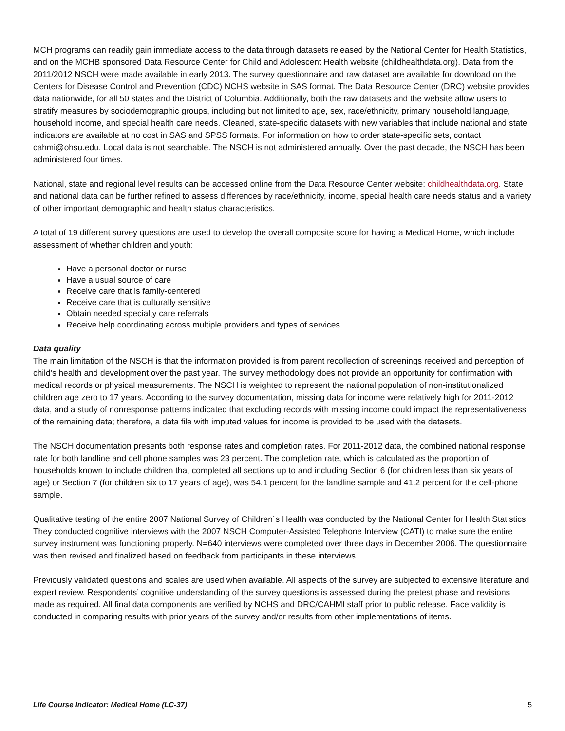MCH programs can readily gain immediate access to the data through datasets released by the National Center for Health Statistics, and on the MCHB sponsored Data Resource Center for Child and Adolescent Health website (childhealthdata.org). Data from the 2011/2012 NSCH were made available in early 2013. The survey questionnaire and raw dataset are available for download on the Centers for Disease Control and Prevention (CDC) NCHS website in SAS format. The Data Resource Center (DRC) website provides data nationwide, for all 50 states and the District of Columbia. Additionally, both the raw datasets and the website allow users to stratify measures by sociodemographic groups, including but not limited to age, sex, race/ethnicity, primary household language, household income, and special health care needs. Cleaned, state-specific datasets with new variables that include national and state indicators are available at no cost in SAS and SPSS formats. For information on how to order state-specific sets, contact cahmi@ohsu.edu. Local data is not searchable. The NSCH is not administered annually. Over the past decade, the NSCH has been administered four times.
National, state and regional level results can be accessed online from the Data Resource Center website: childhealthdata.org. State and national data can be further refined to assess differences by race/ethnicity, income, special health care needs status and a variety of other important demographic and health status characteristics.
A total of 19 different survey questions are used to develop the overall composite score for having a Medical Home, which include assessment of whether children and youth:
Have a personal doctor or nurse
Have a usual source of care
Receive care that is family-centered
Receive care that is culturally sensitive
Obtain needed specialty care referrals
Receive help coordinating across multiple providers and types of services
Data quality
The main limitation of the NSCH is that the information provided is from parent recollection of screenings received and perception of child’s health and development over the past year. The survey methodology does not provide an opportunity for confirmation with medical records or physical measurements. The NSCH is weighted to represent the national population of non-institutionalized children age zero to 17 years. According to the survey documentation, missing data for income were relatively high for 2011-2012 data, and a study of nonresponse patterns indicated that excluding records with missing income could impact the representativeness of the remaining data; therefore, a data file with imputed values for income is provided to be used with the datasets.
The NSCH documentation presents both response rates and completion rates. For 2011-2012 data, the combined national response rate for both landline and cell phone samples was 23 percent. The completion rate, which is calculated as the proportion of households known to include children that completed all sections up to and including Section 6 (for children less than six years of age) or Section 7 (for children six to 17 years of age), was 54.1 percent for the landline sample and 41.2 percent for the cell-phone sample.
Qualitative testing of the entire 2007 National Survey of Children´s Health was conducted by the National Center for Health Statistics. They conducted cognitive interviews with the 2007 NSCH Computer-Assisted Telephone Interview (CATI) to make sure the entire survey instrument was functioning properly. N=640 interviews were completed over three days in December 2006. The questionnaire was then revised and finalized based on feedback from participants in these interviews.
Previously validated questions and scales are used when available. All aspects of the survey are subjected to extensive literature and expert review. Respondents’ cognitive understanding of the survey questions is assessed during the pretest phase and revisions made as required. All final data components are verified by NCHS and DRC/CAHMI staff prior to public release. Face validity is conducted in comparing results with prior years of the survey and/or results from other implementations of items.
Life Course Indicator: Medical Home (LC-37) 5